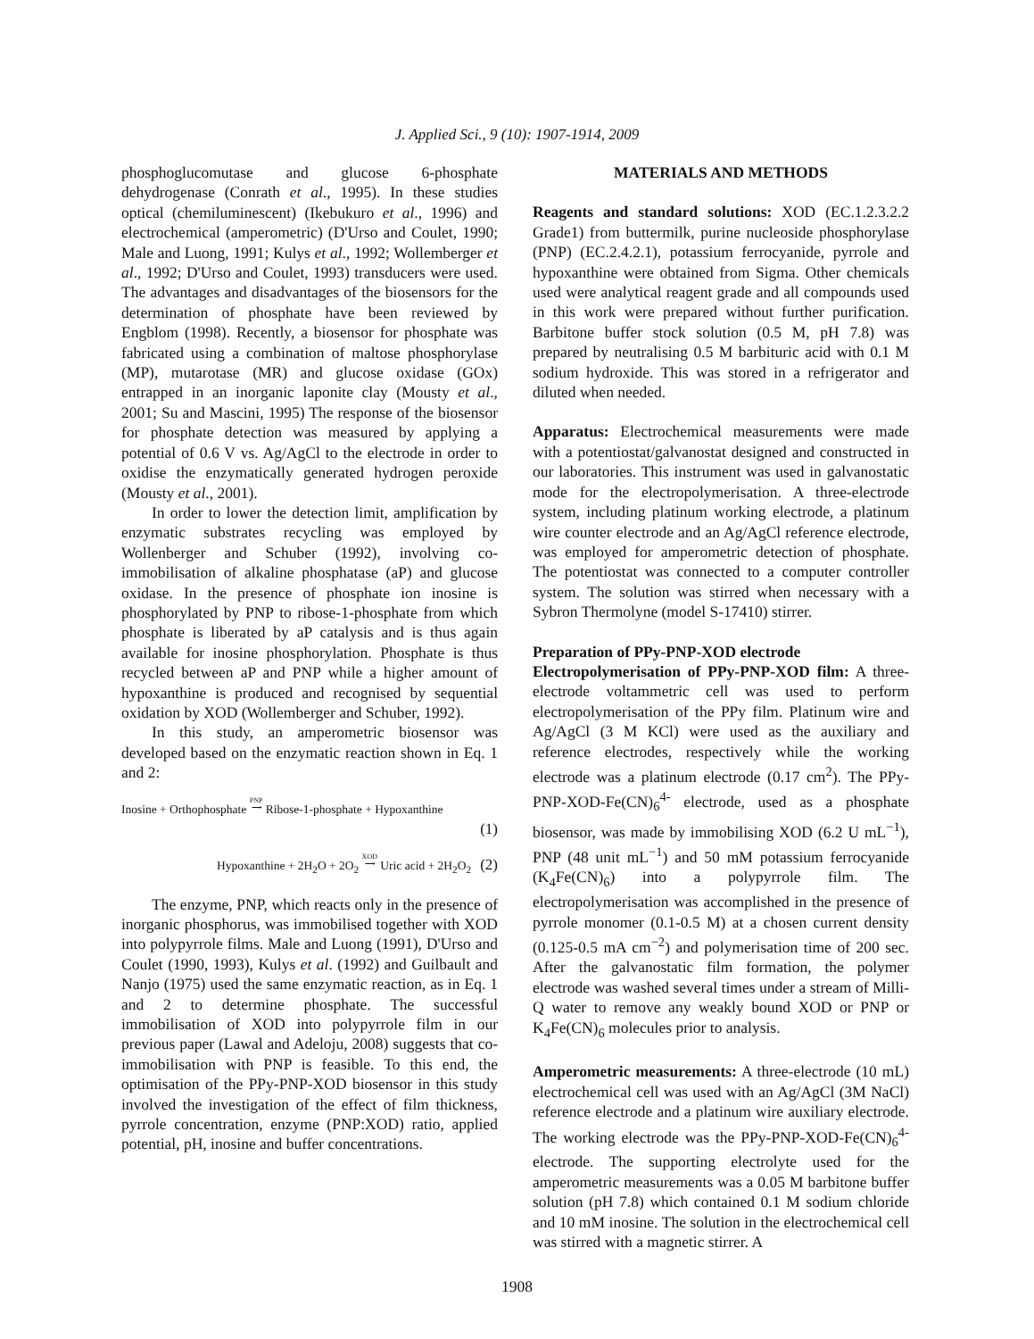J. Applied Sci., 9 (10): 1907-1914, 2009
phosphoglucomutase and glucose 6-phosphate dehydrogenase (Conrath et al., 1995). In these studies optical (chemiluminescent) (Ikebukuro et al., 1996) and electrochemical (amperometric) (D'Urso and Coulet, 1990; Male and Luong, 1991; Kulys et al., 1992; Wollemberger et al., 1992; D'Urso and Coulet, 1993) transducers were used. The advantages and disadvantages of the biosensors for the determination of phosphate have been reviewed by Engblom (1998). Recently, a biosensor for phosphate was fabricated using a combination of maltose phosphorylase (MP), mutarotase (MR) and glucose oxidase (GOx) entrapped in an inorganic laponite clay (Mousty et al., 2001; Su and Mascini, 1995) The response of the biosensor for phosphate detection was measured by applying a potential of 0.6 V vs. Ag/AgCl to the electrode in order to oxidise the enzymatically generated hydrogen peroxide (Mousty et al., 2001).
In order to lower the detection limit, amplification by enzymatic substrates recycling was employed by Wollenberger and Schuber (1992), involving co-immobilisation of alkaline phosphatase (aP) and glucose oxidase. In the presence of phosphate ion inosine is phosphorylated by PNP to ribose-1-phosphate from which phosphate is liberated by aP catalysis and is thus again available for inosine phosphorylation. Phosphate is thus recycled between aP and PNP while a higher amount of hypoxanthine is produced and recognised by sequential oxidation by XOD (Wollemberger and Schuber, 1992).
In this study, an amperometric biosensor was developed based on the enzymatic reaction shown in Eq. 1 and 2:
Inosine + Orthophosphate PNP
⟶ Ribose-1-phosphate + Hypoxanthine
(1)
Hypoxanthine + 2H<sub>2</sub>O + 2O<sub>2</sub> XOD
⟶ Uric acid + 2H<sub>2</sub>O<sub>2</sub> (2)
The enzyme, PNP, which reacts only in the presence of inorganic phosphorus, was immobilised together with XOD into polypyrrole films. Male and Luong (1991), D'Urso and Coulet (1990, 1993), Kulys et al. (1992) and Guilbault and Nanjo (1975) used the same enzymatic reaction, as in Eq. 1 and 2 to determine phosphate. The successful immobilisation of XOD into polypyrrole film in our previous paper (Lawal and Adeloju, 2008) suggests that co-immobilisation with PNP is feasible. To this end, the optimisation of the PPy-PNP-XOD biosensor in this study involved the investigation of the effect of film thickness, pyrrole concentration, enzyme (PNP:XOD) ratio, applied potential, pH, inosine and buffer concentrations.
MATERIALS AND METHODS
Reagents and standard solutions: XOD (EC.1.2.3.2.2 Grade1) from buttermilk, purine nucleoside phosphorylase (PNP) (EC.2.4.2.1), potassium ferrocyanide, pyrrole and hypoxanthine were obtained from Sigma. Other chemicals used were analytical reagent grade and all compounds used in this work were prepared without further purification. Barbitone buffer stock solution (0.5 M, pH 7.8) was prepared by neutralising 0.5 M barbituric acid with 0.1 M sodium hydroxide. This was stored in a refrigerator and diluted when needed.
Apparatus: Electrochemical measurements were made with a potentiostat/galvanostat designed and constructed in our laboratories. This instrument was used in galvanostatic mode for the electropolymerisation. A three-electrode system, including platinum working electrode, a platinum wire counter electrode and an Ag/AgCl reference electrode, was employed for amperometric detection of phosphate. The potentiostat was connected to a computer controller system. The solution was stirred when necessary with a Sybron Thermolyne (model S-17410) stirrer.
Preparation of PPy-PNP-XOD electrode
Electropolymerisation of PPy-PNP-XOD film: A three-electrode voltammetric cell was used to perform electropolymerisation of the PPy film. Platinum wire and Ag/AgCl (3 M KCl) were used as the auxiliary and reference electrodes, respectively while the working electrode was a platinum electrode (0.17 cm<sup>2</sup>). The PPy-PNP-XOD-Fe(CN)<sub>6</sub><sup>4-</sup> electrode, used as a phosphate biosensor, was made by immobilising XOD (6.2 U mL<sup>−1</sup>), PNP (48 unit mL<sup>−1</sup>) and 50 mM potassium ferrocyanide (K<sub>4</sub>Fe(CN)<sub>6</sub>) into a polypyrrole film. The electropolymerisation was accomplished in the presence of pyrrole monomer (0.1-0.5 M) at a chosen current density (0.125-0.5 mA cm<sup>−2</sup>) and polymerisation time of 200 sec. After the galvanostatic film formation, the polymer electrode was washed several times under a stream of Milli-Q water to remove any weakly bound XOD or PNP or K<sub>4</sub>Fe(CN)<sub>6</sub> molecules prior to analysis.
Amperometric measurements: A three-electrode (10 mL) electrochemical cell was used with an Ag/AgCl (3M NaCl) reference electrode and a platinum wire auxiliary electrode. The working electrode was the PPy-PNP-XOD-Fe(CN)<sub>6</sub><sup>4-</sup> electrode. The supporting electrolyte used for the amperometric measurements was a 0.05 M barbitone buffer solution (pH 7.8) which contained 0.1 M sodium chloride and 10 mM inosine. The solution in the electrochemical cell was stirred with a magnetic stirrer. A
1908